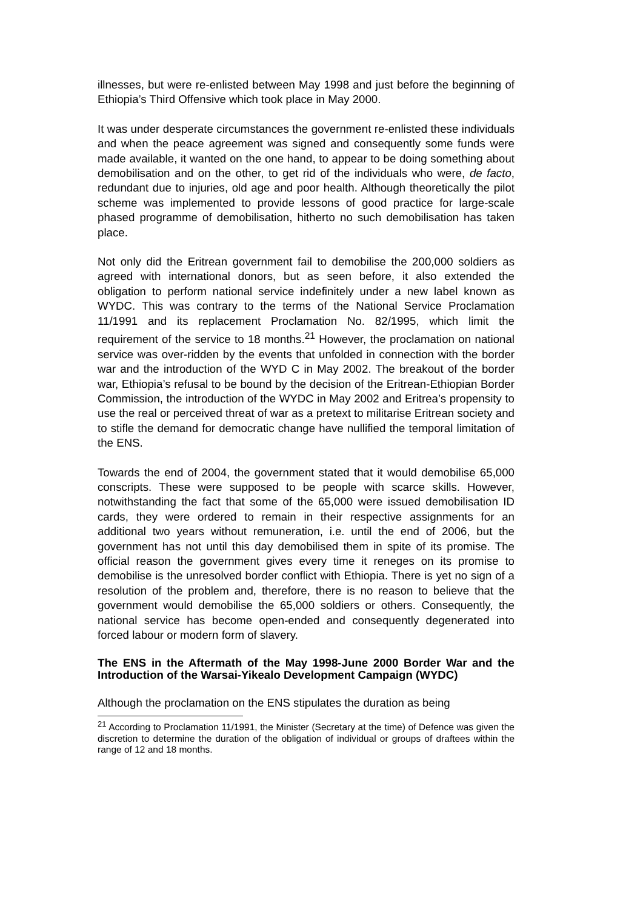illnesses, but were re-enlisted between May 1998 and just before the beginning of Ethiopia’s Third Offensive which took place in May 2000.
It was under desperate circumstances the government re-enlisted these individuals and when the peace agreement was signed and consequently some funds were made available, it wanted on the one hand, to appear to be doing something about demobilisation and on the other, to get rid of the individuals who were, de facto, redundant due to injuries, old age and poor health. Although theoretically the pilot scheme was implemented to provide lessons of good practice for large-scale phased programme of demobilisation, hitherto no such demobilisation has taken place.
Not only did the Eritrean government fail to demobilise the 200,000 soldiers as agreed with international donors, but as seen before, it also extended the obligation to perform national service indefinitely under a new label known as WYDC. This was contrary to the terms of the National Service Proclamation 11/1991 and its replacement Proclamation No. 82/1995, which limit the requirement of the service to 18 months.<sup>21</sup> However, the proclamation on national service was over-ridden by the events that unfolded in connection with the border war and the introduction of the WYD C in May 2002. The breakout of the border war, Ethiopia’s refusal to be bound by the decision of the Eritrean-Ethiopian Border Commission, the introduction of the WYDC in May 2002 and Eritrea’s propensity to use the real or perceived threat of war as a pretext to militarise Eritrean society and to stifle the demand for democratic change have nullified the temporal limitation of the ENS.
Towards the end of 2004, the government stated that it would demobilise 65,000 conscripts. These were supposed to be people with scarce skills. However, notwithstanding the fact that some of the 65,000 were issued demobilisation ID cards, they were ordered to remain in their respective assignments for an additional two years without remuneration, i.e. until the end of 2006, but the government has not until this day demobilised them in spite of its promise. The official reason the government gives every time it reneges on its promise to demobilise is the unresolved border conflict with Ethiopia. There is yet no sign of a resolution of the problem and, therefore, there is no reason to believe that the government would demobilise the 65,000 soldiers or others. Consequently, the national service has become open-ended and consequently degenerated into forced labour or modern form of slavery.
The ENS in the Aftermath of the May 1998-June 2000 Border War and the Introduction of the Warsai-Yikealo Development Campaign (WYDC)
Although the proclamation on the ENS stipulates the duration as being
<sup>21</sup> According to Proclamation 11/1991, the Minister (Secretary at the time) of Defence was given the discretion to determine the duration of the obligation of individual or groups of draftees within the range of 12 and 18 months.